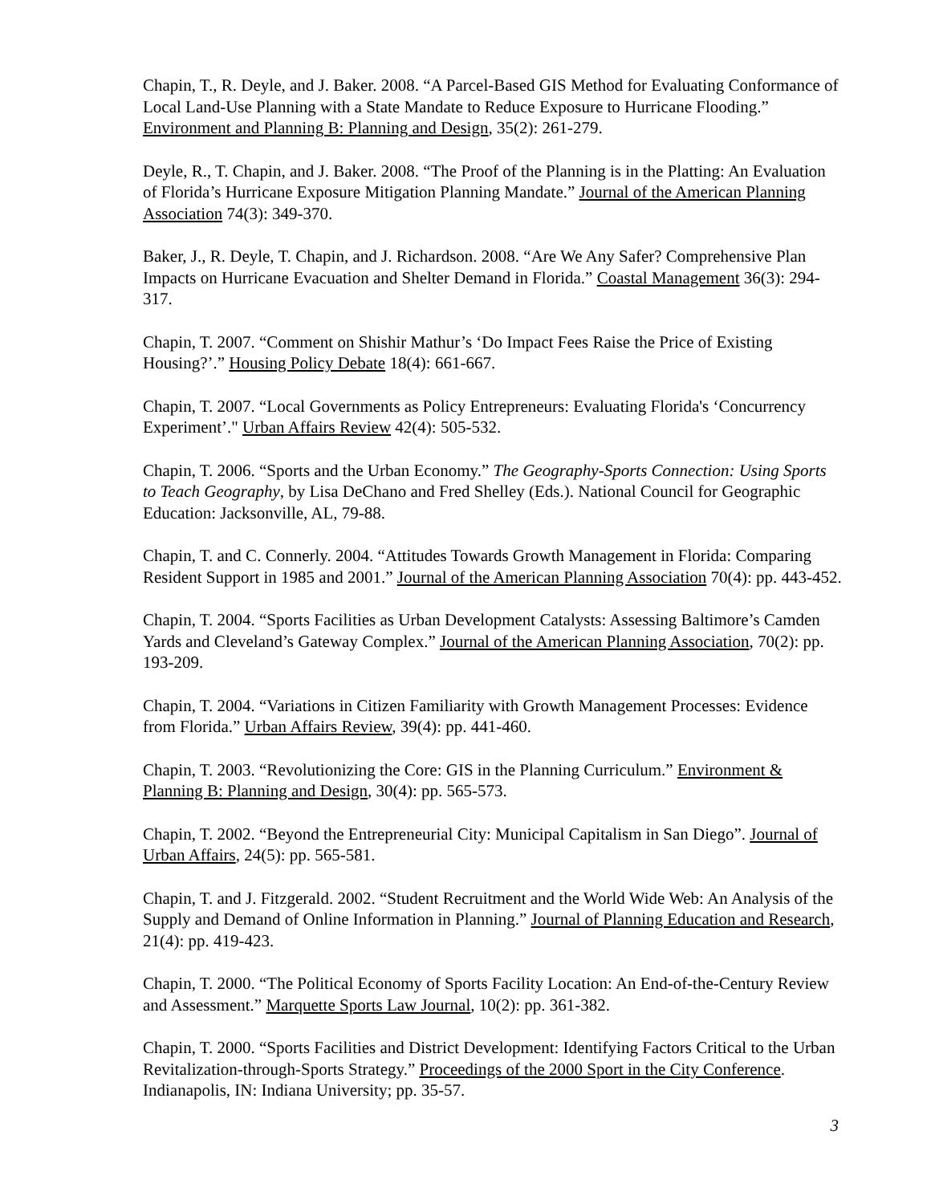Chapin, T., R. Deyle, and J. Baker. 2008. “A Parcel-Based GIS Method for Evaluating Conformance of Local Land-Use Planning with a State Mandate to Reduce Exposure to Hurricane Flooding.” Environment and Planning B: Planning and Design, 35(2): 261-279.
Deyle, R., T. Chapin, and J. Baker. 2008. “The Proof of the Planning is in the Platting: An Evaluation of Florida’s Hurricane Exposure Mitigation Planning Mandate.” Journal of the American Planning Association 74(3): 349-370.
Baker, J., R. Deyle, T. Chapin, and J. Richardson. 2008. “Are We Any Safer? Comprehensive Plan Impacts on Hurricane Evacuation and Shelter Demand in Florida.” Coastal Management 36(3): 294-317.
Chapin, T. 2007. “Comment on Shishir Mathur’s ‘Do Impact Fees Raise the Price of Existing Housing?’.” Housing Policy Debate 18(4): 661-667.
Chapin, T. 2007. “Local Governments as Policy Entrepreneurs: Evaluating Florida's ‘Concurrency Experiment’." Urban Affairs Review 42(4): 505-532.
Chapin, T. 2006. “Sports and the Urban Economy.” The Geography-Sports Connection: Using Sports to Teach Geography, by Lisa DeChano and Fred Shelley (Eds.). National Council for Geographic Education: Jacksonville, AL, 79-88.
Chapin, T. and C. Connerly. 2004. “Attitudes Towards Growth Management in Florida: Comparing Resident Support in 1985 and 2001.” Journal of the American Planning Association 70(4): pp. 443-452.
Chapin, T. 2004. “Sports Facilities as Urban Development Catalysts: Assessing Baltimore’s Camden Yards and Cleveland’s Gateway Complex.” Journal of the American Planning Association, 70(2): pp. 193-209.
Chapin, T. 2004. “Variations in Citizen Familiarity with Growth Management Processes: Evidence from Florida.” Urban Affairs Review, 39(4): pp. 441-460.
Chapin, T. 2003. “Revolutionizing the Core: GIS in the Planning Curriculum.” Environment & Planning B: Planning and Design, 30(4): pp. 565-573.
Chapin, T. 2002. “Beyond the Entrepreneurial City: Municipal Capitalism in San Diego”. Journal of Urban Affairs, 24(5): pp. 565-581.
Chapin, T. and J. Fitzgerald. 2002. “Student Recruitment and the World Wide Web: An Analysis of the Supply and Demand of Online Information in Planning.” Journal of Planning Education and Research, 21(4): pp. 419-423.
Chapin, T. 2000. “The Political Economy of Sports Facility Location: An End-of-the-Century Review and Assessment.” Marquette Sports Law Journal, 10(2): pp. 361-382.
Chapin, T. 2000. “Sports Facilities and District Development: Identifying Factors Critical to the Urban Revitalization-through-Sports Strategy.” Proceedings of the 2000 Sport in the City Conference. Indianapolis, IN: Indiana University; pp. 35-57.
3